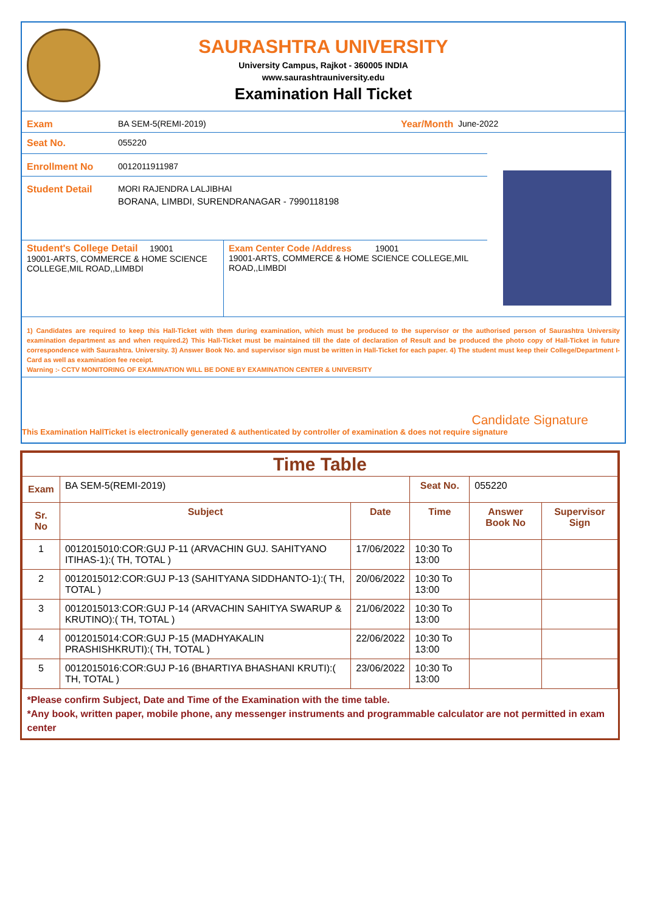SAURASHTRA UNIVERSITY
University Campus, Rajkot - 360005 INDIA
www.saurashtrauniversity.edu
Examination Hall Ticket
Exam BA SEM-5(REMI-2019) Year/Month June-2022
Seat No. 055220
Enrollment No 0012011911987
Student Detail MORI RAJENDRA LALJIBHAI
BORANA, LIMBDI, SURENDRANAGAR - 7990118198
Student's College Detail 19001
19001-ARTS, COMMERCE & HOME SCIENCE COLLEGE,MIL ROAD,,LIMBDI
Exam Center Code /Address 19001
19001-ARTS, COMMERCE & HOME SCIENCE COLLEGE,MIL ROAD,,LIMBDI
1) Candidates are required to keep this Hall-Ticket with them during examination, which must be produced to the supervisor or the authorised person of Saurashtra University examination department as and when required.2) This Hall-Ticket must be maintained till the date of declaration of Result and be produced the photo copy of Hall-Ticket in future correspondence with Saurashtra. University. 3) Answer Book No. and supervisor sign must be written in Hall-Ticket for each paper. 4) The student must keep their College/Department I-Card as well as examination fee receipt.
Warning :- CCTV MONITORING OF EXAMINATION WILL BE DONE BY EXAMINATION CENTER & UNIVERSITY
Candidate Signature
This Examination HallTicket is electronically generated & authenticated by controller of examination & does not require signature
| Time Table | | | | | |
| --- | --- | --- | --- | --- | --- |
| Exam | BA SEM-5(REMI-2019) | | Seat No. | 055220 | |
| Sr. No | Subject | Date | Time | Answer Book No | Supervisor Sign |
| 1 | 0012015010:COR:GUJ P-11 (ARVACHIN GUJ. SAHITYANO ITIHAS-1):( TH, TOTAL ) | 17/06/2022 | 10:30 To 13:00 | | |
| 2 | 0012015012:COR:GUJ P-13 (SAHITYANA SIDDHANTO-1):( TH, TOTAL ) | 20/06/2022 | 10:30 To 13:00 | | |
| 3 | 0012015013:COR:GUJ P-14 (ARVACHIN SAHITYA SWARUP & KRUTINO):( TH, TOTAL ) | 21/06/2022 | 10:30 To 13:00 | | |
| 4 | 0012015014:COR:GUJ P-15 (MADHYAKALIN PRASHISHKRUTI):( TH, TOTAL ) | 22/06/2022 | 10:30 To 13:00 | | |
| 5 | 0012015016:COR:GUJ P-16 (BHARTIYA BHASHANI KRUTI):( TH, TOTAL ) | 23/06/2022 | 10:30 To 13:00 | | |
| *Please confirm Subject, Date and Time of the Examination with the time table. *Any book, written paper, mobile phone, any messenger instruments and programmable calculator are not permitted in exam center | | | | | |